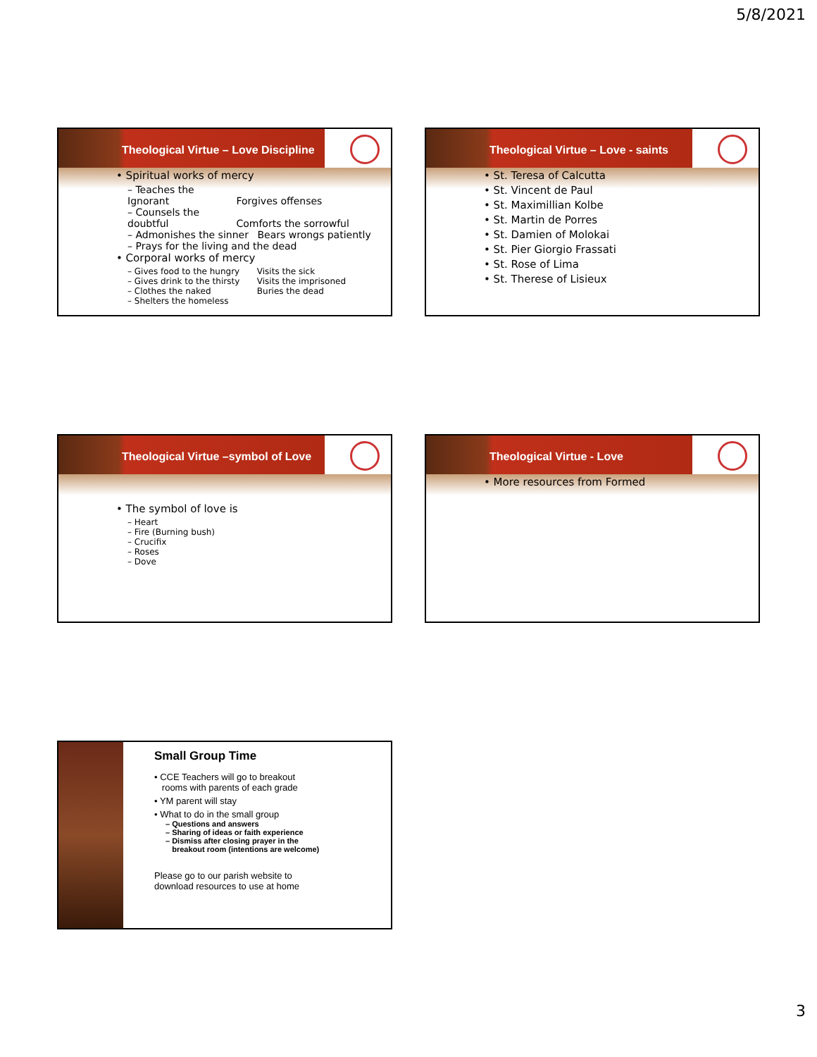5/8/2021
Theological Virtue – Love Discipline
• Spiritual works of mercy
– Teaches the Ignorant Forgives offenses
– Counsels the doubtful Comforts the sorrowful
– Admonishes the sinner Bears wrongs patiently
– Prays for the living and the dead
• Corporal works of mercy
– Gives food to the hungry Visits the sick
– Gives drink to the thirsty Visits the imprisoned
– Clothes the naked Buries the dead
– Shelters the homeless
Theological Virtue – Love - saints
• St. Teresa of Calcutta
• St. Vincent de Paul
• St. Maximillian Kolbe
• St. Martin de Porres
• St. Damien of Molokai
• St. Pier Giorgio Frassati
• St. Rose of Lima
• St. Therese of Lisieux
Theological Virtue –symbol of Love
• The symbol of love is
– Heart
– Fire (Burning bush)
– Crucifix
– Roses
– Dove
Theological Virtue - Love
• More resources from Formed
Small Group Time
• CCE Teachers will go to breakout
rooms with parents of each grade
• YM parent will stay
• What to do in the small group
– Questions and answers
– Sharing of ideas or faith experience
– Dismiss after closing prayer in the
breakout room (intentions are welcome)
Please go to our parish website to
download resources to use at home
3